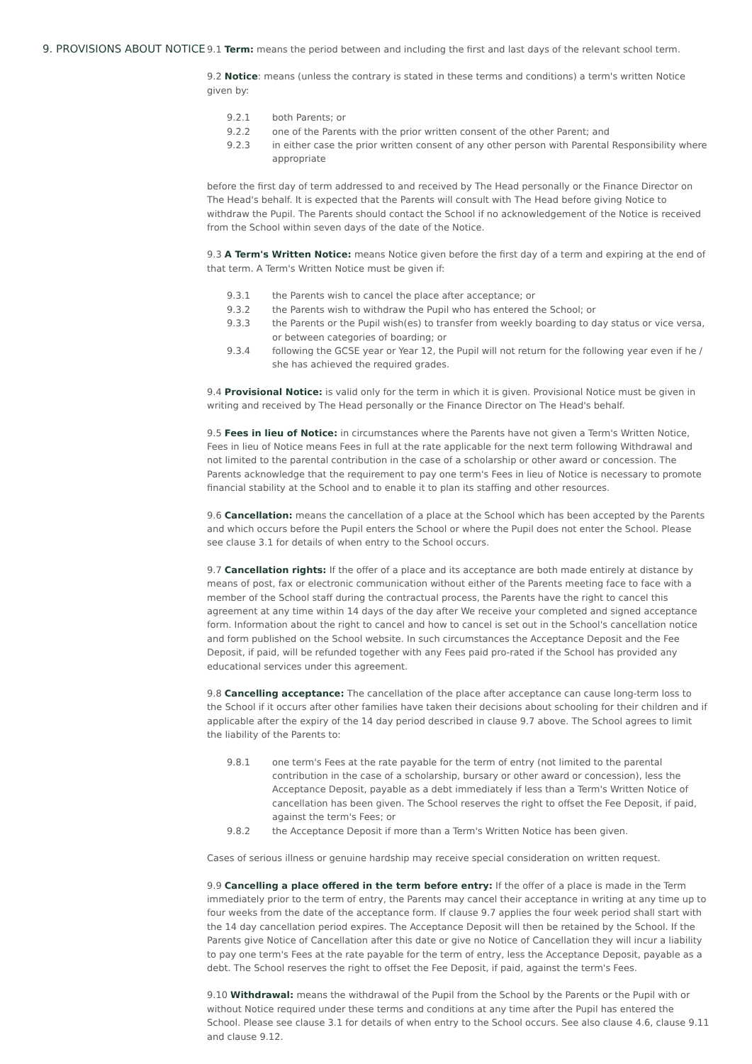9. PROVISIONS ABOUT NOTICE
9.1 Term: means the period between and including the first and last days of the relevant school term.
9.2 Notice: means (unless the contrary is stated in these terms and conditions) a term's written Notice given by:
9.2.1 both Parents; or
9.2.2 one of the Parents with the prior written consent of the other Parent; and
9.2.3 in either case the prior written consent of any other person with Parental Responsibility where appropriate
before the first day of term addressed to and received by The Head personally or the Finance Director on The Head's behalf. It is expected that the Parents will consult with The Head before giving Notice to withdraw the Pupil. The Parents should contact the School if no acknowledgement of the Notice is received from the School within seven days of the date of the Notice.
9.3 A Term's Written Notice: means Notice given before the first day of a term and expiring at the end of that term. A Term's Written Notice must be given if:
9.3.1 the Parents wish to cancel the place after acceptance; or
9.3.2 the Parents wish to withdraw the Pupil who has entered the School; or
9.3.3 the Parents or the Pupil wish(es) to transfer from weekly boarding to day status or vice versa, or between categories of boarding; or
9.3.4 following the GCSE year or Year 12, the Pupil will not return for the following year even if he / she has achieved the required grades.
9.4 Provisional Notice: is valid only for the term in which it is given. Provisional Notice must be given in writing and received by The Head personally or the Finance Director on The Head's behalf.
9.5 Fees in lieu of Notice: in circumstances where the Parents have not given a Term's Written Notice, Fees in lieu of Notice means Fees in full at the rate applicable for the next term following Withdrawal and not limited to the parental contribution in the case of a scholarship or other award or concession. The Parents acknowledge that the requirement to pay one term's Fees in lieu of Notice is necessary to promote financial stability at the School and to enable it to plan its staffing and other resources.
9.6 Cancellation: means the cancellation of a place at the School which has been accepted by the Parents and which occurs before the Pupil enters the School or where the Pupil does not enter the School. Please see clause 3.1 for details of when entry to the School occurs.
9.7 Cancellation rights: If the offer of a place and its acceptance are both made entirely at distance by means of post, fax or electronic communication without either of the Parents meeting face to face with a member of the School staff during the contractual process, the Parents have the right to cancel this agreement at any time within 14 days of the day after We receive your completed and signed acceptance form. Information about the right to cancel and how to cancel is set out in the School's cancellation notice and form published on the School website. In such circumstances the Acceptance Deposit and the Fee Deposit, if paid, will be refunded together with any Fees paid pro-rated if the School has provided any educational services under this agreement.
9.8 Cancelling acceptance: The cancellation of the place after acceptance can cause long-term loss to the School if it occurs after other families have taken their decisions about schooling for their children and if applicable after the expiry of the 14 day period described in clause 9.7 above. The School agrees to limit the liability of the Parents to:
9.8.1 one term's Fees at the rate payable for the term of entry (not limited to the parental contribution in the case of a scholarship, bursary or other award or concession), less the Acceptance Deposit, payable as a debt immediately if less than a Term's Written Notice of cancellation has been given. The School reserves the right to offset the Fee Deposit, if paid, against the term's Fees; or
9.8.2 the Acceptance Deposit if more than a Term's Written Notice has been given.
Cases of serious illness or genuine hardship may receive special consideration on written request.
9.9 Cancelling a place offered in the term before entry: If the offer of a place is made in the Term immediately prior to the term of entry, the Parents may cancel their acceptance in writing at any time up to four weeks from the date of the acceptance form. If clause 9.7 applies the four week period shall start with the 14 day cancellation period expires. The Acceptance Deposit will then be retained by the School. If the Parents give Notice of Cancellation after this date or give no Notice of Cancellation they will incur a liability to pay one term's Fees at the rate payable for the term of entry, less the Acceptance Deposit, payable as a debt. The School reserves the right to offset the Fee Deposit, if paid, against the term's Fees.
9.10 Withdrawal: means the withdrawal of the Pupil from the School by the Parents or the Pupil with or without Notice required under these terms and conditions at any time after the Pupil has entered the School. Please see clause 3.1 for details of when entry to the School occurs. See also clause 4.6, clause 9.11 and clause 9.12.